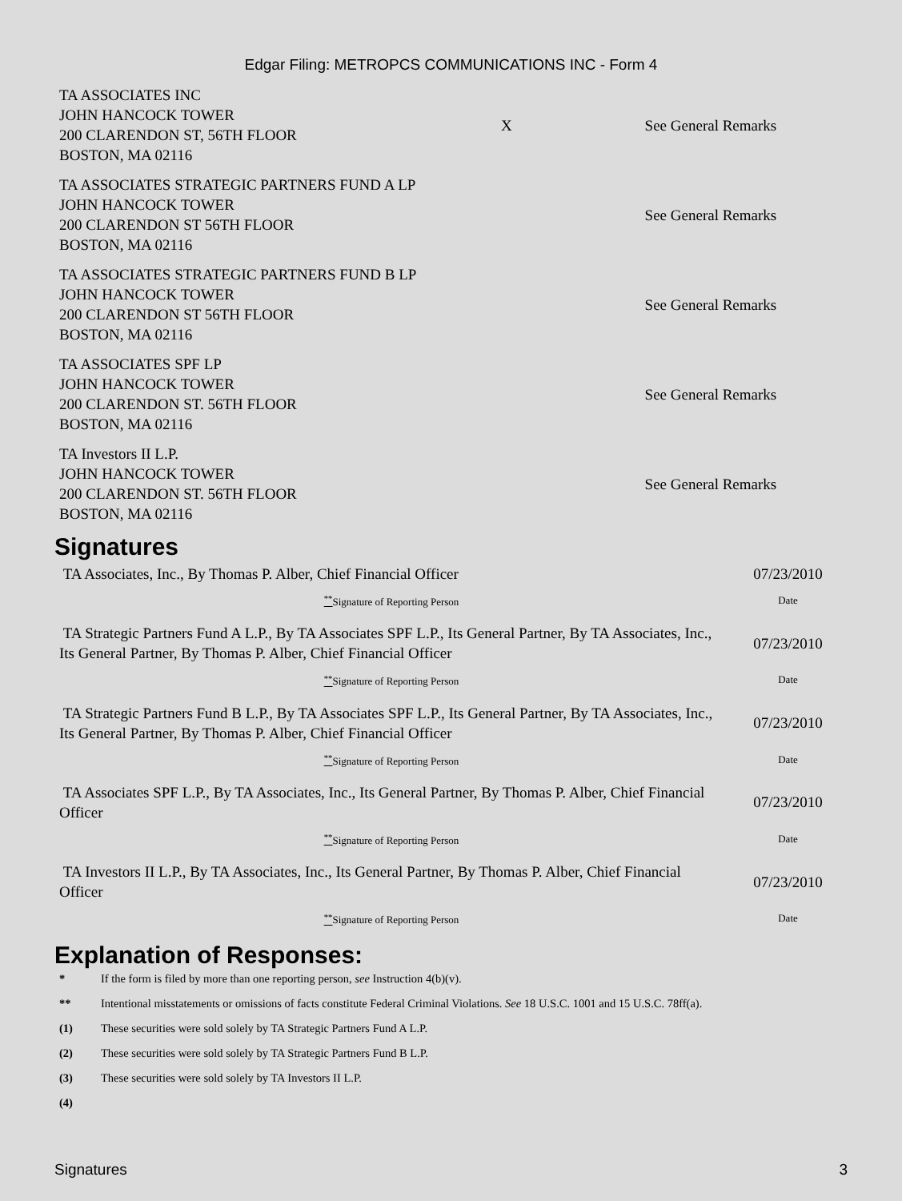Edgar Filing: METROPCS COMMUNICATIONS INC - Form 4
| TA ASSOCIATES INC JOHN HANCOCK TOWER 200 CLARENDON ST, 56TH FLOOR BOSTON, MA 02116 | X | | See General Remarks |
| TA ASSOCIATES STRATEGIC PARTNERS FUND A LP JOHN HANCOCK TOWER 200 CLARENDON ST 56TH FLOOR BOSTON, MA 02116 | | | See General Remarks |
| TA ASSOCIATES STRATEGIC PARTNERS FUND B LP JOHN HANCOCK TOWER 200 CLARENDON ST 56TH FLOOR BOSTON, MA 02116 | | | See General Remarks |
| TA ASSOCIATES SPF LP JOHN HANCOCK TOWER 200 CLARENDON ST. 56TH FLOOR BOSTON, MA 02116 | | | See General Remarks |
| TA Investors II L.P. JOHN HANCOCK TOWER 200 CLARENDON ST. 56TH FLOOR BOSTON, MA 02116 | | | See General Remarks |
Signatures
| TA Associates, Inc., By Thomas P. Alber, Chief Financial Officer | 07/23/2010 |
| <sup>**</sup> Signature of Reporting Person | Date |
| TA Strategic Partners Fund A L.P., By TA Associates SPF L.P., Its General Partner, By TA Associates, Inc., Its General Partner, By Thomas P. Alber, Chief Financial Officer | 07/23/2010 |
| <sup>**</sup> Signature of Reporting Person | Date |
| TA Strategic Partners Fund B L.P., By TA Associates SPF L.P., Its General Partner, By TA Associates, Inc., Its General Partner, By Thomas P. Alber, Chief Financial Officer | 07/23/2010 |
| <sup>**</sup> Signature of Reporting Person | Date |
| TA Associates SPF L.P., By TA Associates, Inc., Its General Partner, By Thomas P. Alber, Chief Financial Officer | 07/23/2010 |
| <sup>**</sup> Signature of Reporting Person | Date |
| TA Investors II L.P., By TA Associates, Inc., Its General Partner, By Thomas P. Alber, Chief Financial Officer | 07/23/2010 |
| <sup>**</sup> Signature of Reporting Person | Date |
Explanation of Responses:
| * | If the form is filed by more than one reporting person, see Instruction 4(b)(v). |
| ** | Intentional misstatements or omissions of facts constitute Federal Criminal Violations. See 18 U.S.C. 1001 and 15 U.S.C. 78ff(a). |
| (1) | These securities were sold solely by TA Strategic Partners Fund A L.P. |
| (2) | These securities were sold solely by TA Strategic Partners Fund B L.P. |
| (3) | These securities were sold solely by TA Investors II L.P. |
| (4) | |
Signatures 3